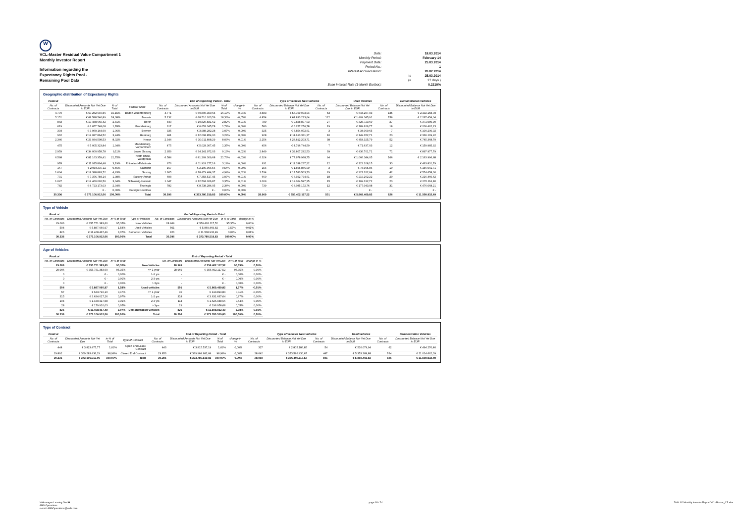W
VCL-Master Residual Value Compartment 1
Monthly Investor Report
Information regarding the
Expectancy Rights Pool -
Remaining Pool Data
Date: 18.03.2014 Monthly Period: February 14 Payment Date: 25.03.2014 Period No.: 1 Interest Accrual Period: 26.02.2014 to 25.03.2014 (= 27 days ) Base Interest Rate (1-Month Euribor): 0,2210%
Geographic distribution of Expectancy Rights
| Poolcut | | | | End of Reporting Period - Total | | | | | Type of Vehicles New Vehicles | | Used Vehicles | | Demonstration Vehicles |
| --- | --- | --- | --- | --- | --- | --- | --- | --- | --- | --- | --- | --- | --- |
| No. of Contracts | Discounted Amounts Not Yet Due in EUR | % of Total | Federal State | No. of Contracts | Discounted Amounts Not Yet Due in EUR | % of Total | change in % | No. of Contracts | Discounted Balance Not Yet Due in EUR | No. of Contracts | Discounted Balance Not Yet Due in EUR | No. of Contracts | Discounted Balance Not Yet Due in EUR |
| 4.770 | € 60.252.646,86 | 16,15% | Baden-Wuerttemberg | 4.771 | € 60.506.390,65 | 16,19% | 0,04% | 4.583 | € 57.759.973,94 | 53 | € 644.257,93 | 135 | € 2.102.158,78 |
| 5.151 | € 68.588.546,89 | 18,38% | Bavaria | 5.132 | € 68.510.023,59 | 18,33% | -0,05% | 4.854 | € 64.833.223,64 | 122 | € 1.409.345,91 | 156 | € 2.267.454,04 |
| 843 | € 10.488.665,42 | 2,81% | Berlin | 843 | € 10.526.581,62 | 2,82% | 0,01% | 789 | € 9.828.877,03 | 27 | € 325.723,60 | 27 | € 371.980,99 |
| 619 | € 6.657.748,08 | 1,78% | Brandenburg | 617 | € 6.653.345,78 | 1,78% | 0,00% | 580 | € 6.257.256,78 | 19 | € 189.626,77 | 18 | € 206.462,23 |
| 334 | € 3.969.144,69 | 1,06% | Bremen | 335 | € 3.988.282,28 | 1,07% | 0,00% | 325 | € 3.854.072,61 | 3 | € 34.009,65 | 7 | € 100.200,02 |
| 962 | € 12.087.864,52 | 3,24% | Hamburg | 961 | € 12.098.854,00 | 3,24% | 0,00% | 928 | € 11.613.331,37 | 10 | € 149.352,71 | 23 | € 336.169,92 |
| 2.346 | € 29.934.508,53 | 8,02% | Hesse | 2.344 | € 30.011.898,29 | 8,03% | 0,01% | 2.254 | € 28.812.203,71 | 38 | € 454.325,79 | 52 | € 745.368,79 |
| 475 | € 5.005.323,84 | 1,34% | Mecklenburg-Vorpommern | 475 | € 5.028.367,45 | 1,35% | 0,00% | 456 | € 4.796.744,50 | 7 | € 71.637,03 | 12 | € 159.985,92 |
| 2.959 | € 34.000.958,78 | 9,11% | Lower Saxony | 2.959 | € 34.141.972,03 | 9,13% | 0,02% | 2.849 | € 32.807.292,53 | 39 | € 436.701,71 | 71 | € 897.977,79 |
| 6.598 | € 81.163.359,41 | 21,75% | North Rhine-Westphalia | 6.584 | € 81.209.309,68 | 21,73% | -0,03% | 6.324 | € 77.978.968,75 | 94 | € 1.066.344,05 | 166 | € 2.163.996,88 |
| 978 | € 11.915.894,48 | 3,19% | Rhineland-Palatinate | 976 | € 11.924.277,16 | 3,19% | 0,00% | 931 | € 11.338.237,22 | 12 | € 122.208,15 | 33 | € 463.831,79 |
| 167 | € 2.093.337,11 | 0,56% | Saarland | 167 | € 2.100.904,56 | 0,56% | 0,00% | 154 | € 1.865.866,99 | 3 | € 78.995,86 | 10 | € 156.041,71 |
| 1.604 | € 18.388.863,72 | 4,93% | Saxony | 1.605 | € 18.479.484,37 | 4,94% | 0,02% | 1.534 | € 17.583.503,73 | 29 | € 321.322,64 | 42 | € 574.658,00 |
| 701 | € 7.376.784,14 | 1,98% | Saxony-Anhalt | 698 | € 7.358.517,45 | 1,97% | -0,01% | 660 | € 6.922.794,61 | 18 | € 219.262,22 | 20 | € 216.460,62 |
| 1.047 | € 12.460.092,56 | 3,34% | Schleswig-Holstein | 1.047 | € 12.504.026,87 | 3,35% | 0,01% | 1.009 | € 12.064.597,35 | 15 | € 169.312,72 | 23 | € 270.116,80 |
| 782 | € 8.723.173,03 | 2,34% | Thuringia | 782 | € 8.738.284,05 | 2,34% | 0,00% | 739 | € 8.085.172,76 | 12 | € 177.043,08 | 31 | € 476.068,21 |
| - | € - | 0,00% | Foreign Countries | - | € - | 0,00% | 0,00% | - | € - | - | € - | - | € - |
| 30.336 | € 373.106.912,06 | 100,00% | Total | 30.296 | € 373.780.519,83 | 100,00% | 0,00% | 28.969 | € 356.402.117,52 | 501 | € 5.869.469,82 | 826 | € 11.508.932,49 |
Type of Vehicle
| Poolcut | | | | End of Reporting Period - Total | | | |
| --- | --- | --- | --- | --- | --- | --- | --- |
| No. of Contracts | Discounted Amounts Not Yet Due | in % of Total | Type of Vehicles | No. of Contracts | Discounted Amounts Not Yet Due | in % of Total | change in % |
| 29.006 | € 355.751.383,60 | 95,35% | New Vehicles | 28.969 | € 356.402.117,52 | 95,35% | 0,00% |
| 504 | € 5.887.060,97 | 1,58% | Used Vehicles | 501 | € 5.869.469,82 | 1,57% | -0,01% |
| 826 | € 11.468.467,49 | 3,07% | Demonstr. Vehicles | 826 | € 11.508.932,49 | 3,08% | 0,01% |
| 30.336 | € 373.106.912,06 | 100,00% | Total | 30.296 | € 373.780.519,83 | 100,00% | 0,00% |
Age of Vehicles
| Poolcut | | | | End of Reporting Period - Total | | | |
| --- | --- | --- | --- | --- | --- | --- | --- |
| No. of Contracts | Discounted Amounts Not Yet Due | in % of Total | | No. of Contracts | Discounted Amounts Not Yet Due | in % of Total | change in % |
| 29.006 | € 355.751.383,60 | 95,35% | New Vehicles | 28.969 | € 356.402.117,52 | 95,35% | 0,00% |
| 29.006 | € 355.751.383,60 | 95,35% | <= 1 year | 28.969 | € 356.402.117,52 | 95,35% | 0,00% |
| 0 | € - | 0,00% | 1-2 yrs | - | € - | 0,00% | 0,00% |
| 0 | € - | 0,00% | 2-3 yrs | - | € - | 0,00% | 0,00% |
| 0 | € - | 0,00% | > 3yrs | - | € - | 0,00% | 0,00% |
| 504 | € 5.887.060,97 | 1,58% | Used vehicles | 501 | € 5.869.469,82 | 1,57% | -0,01% |
| 57 | € 633.716,10 | 0,17% | <= 1 year | 40 | € 413.894,84 | 0,11% | -0,06% |
| 315 | € 3.634.017,26 | 0,97% | 1-2 yrs | 318 | € 3.631.667,64 | 0,97% | 0,00% |
| 104 | € 1.439.417,58 | 0,39% | 2-3 yrs | 114 | € 1.626.948,66 | 0,44% | 0,05% |
| 28 | € 179.910,03 | 0,05% | > 3yrs | 29 | € 196.958,68 | 0,05% | 0,00% |
| 826 | € 11.468.467,49 | 3,07% | Demonstration Vehicles | 826 | € 11.508.932,49 | 3,08% | 0,01% |
| 30.336 | € 373.106.912,06 | 100,00% | Total | 30.296 | € 373.780.519,83 | 100,00% | 0,00% |
Type of Contract
| Poolcut | | | | End of Reporting Period - Total | | | | | Type of Vehicles New Vehicles | | Used Vehicles | | Demonstration Vehicles |
| --- | --- | --- | --- | --- | --- | --- | --- | --- | --- | --- | --- | --- | --- |
| No. of Contracts | Discounted Amounts Not Yet Due | in % of Total | Type of Contract | No. of Contracts | Discounted Amounts Not Yet Due in EUR | % of Total | change in % | No. of Contracts | Discounted Balance Not Yet Due in EUR | No. of Contracts | Discounted Balance Not Yet Due in EUR | No. of Contracts | Discounted Balance Not Yet Due in EUR |
| 444 | € 3.823.475,77 | 1,02% | Open End Lease Contract | 443 | € 3.815.537,19 | 1,02% | 0,00% | 327 | € 2.805.186,85 | 54 | € 516.079,94 | 62 | € 494.270,40 |
| 29.892 | € 369.283.436,29 | 98,98% | Closed End Contract | 29.853 | € 369.964.982,64 | 98,98% | 0,00% | 28.642 | € 353.596.930,67 | 447 | € 5.353.389,88 | 764 | € 11.014.662,09 |
| 30.336 | € 373.106.912,06 | 100,00% | Total | 30.296 | € 373.780.519,83 | 100,00% | 0,00% | 28.969 | € 356.402.117,52 | 501 | € 5.869.469,82 | 826 | € 11.508.932,49 |
Volkswagen Leasing GmbH
ABS Operations
e-mail: ABSOperations@vwfs.com
page 18 / 24 2014.02 Monthly Investor Report VCL-Master_C3.xlsx